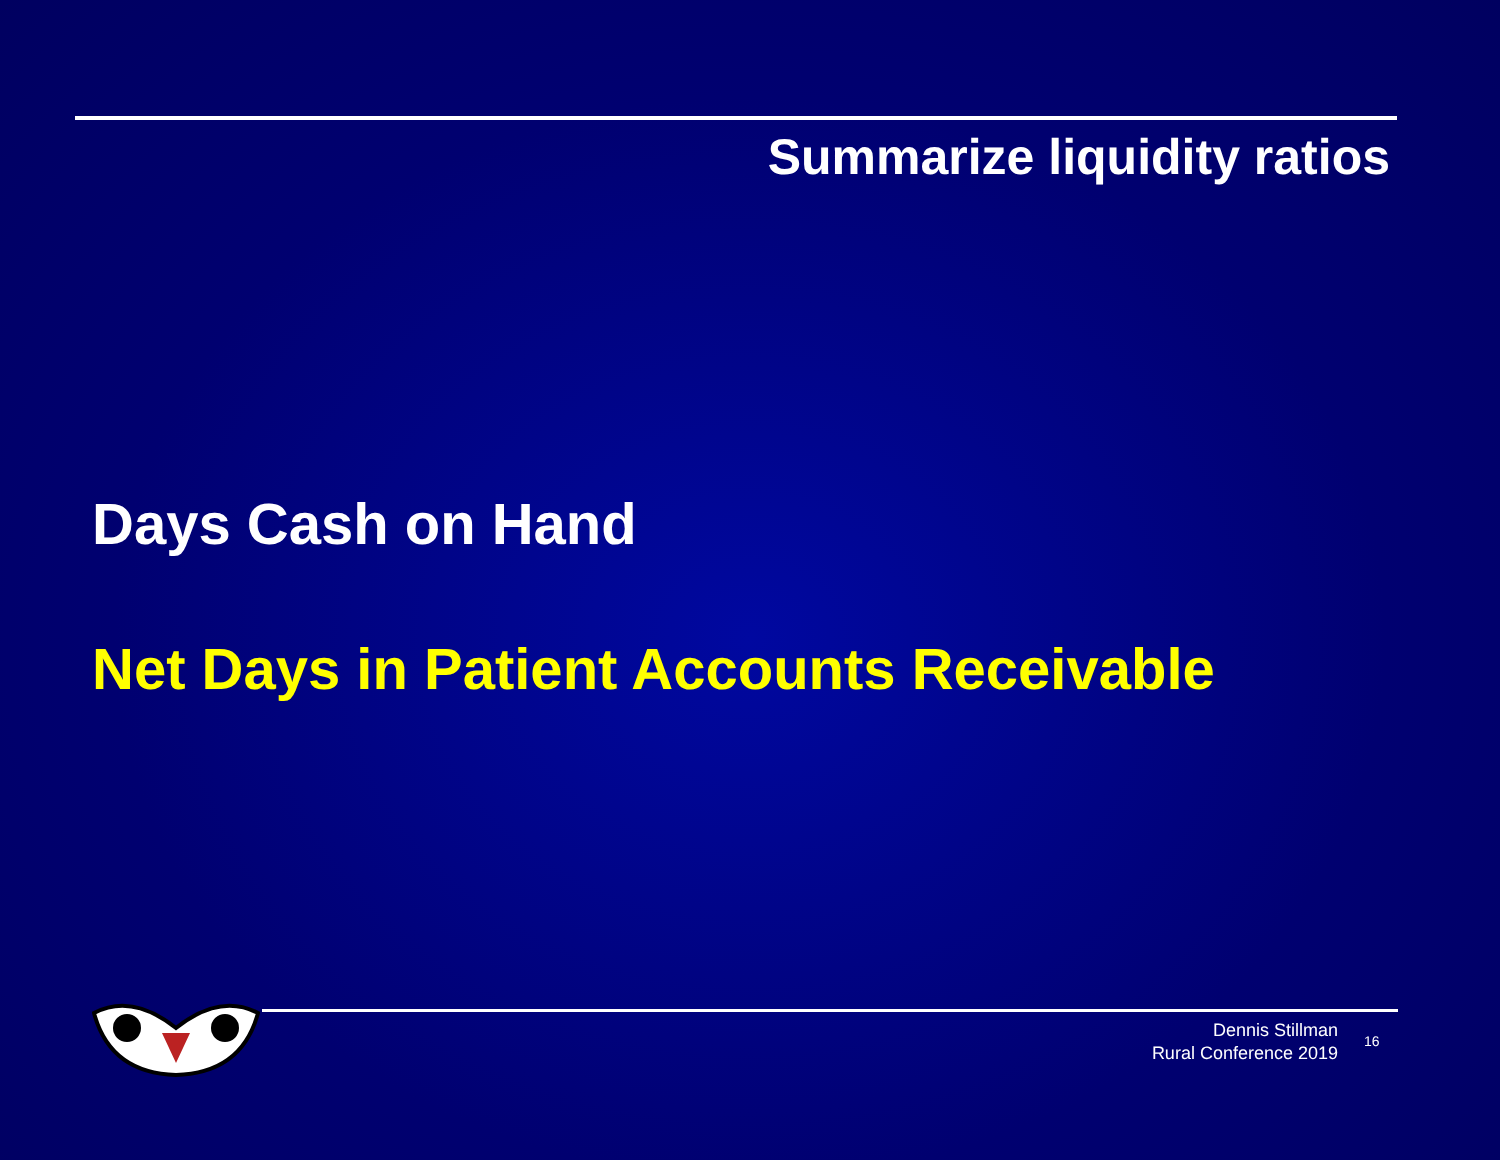Summarize liquidity ratios
Days Cash on Hand
Net Days in Patient Accounts Receivable
Dennis Stillman
Rural Conference 2019
16